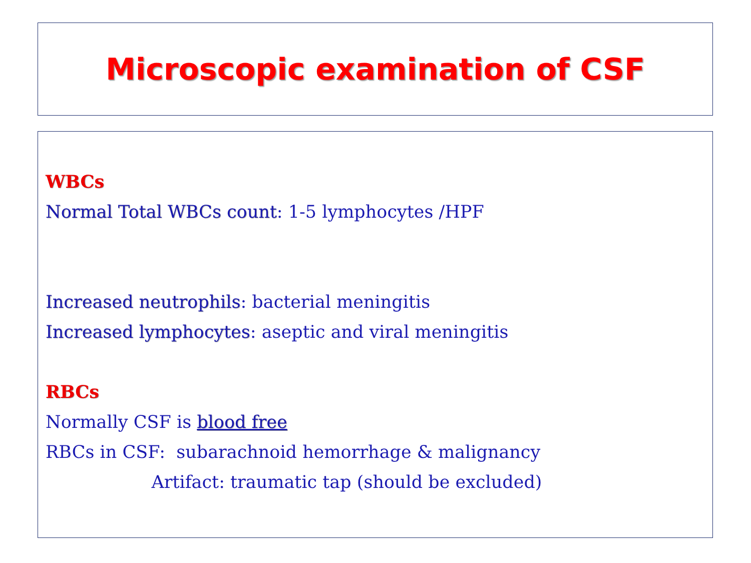Microscopic examination of CSF
WBCs
Normal Total WBCs count: 1-5 lymphocytes /HPF
Increased neutrophils: bacterial meningitis
Increased lymphocytes: aseptic and viral meningitis
RBCs
Normally CSF is blood free
RBCs in CSF: subarachnoid hemorrhage & malignancy
Artifact: traumatic tap (should be excluded)